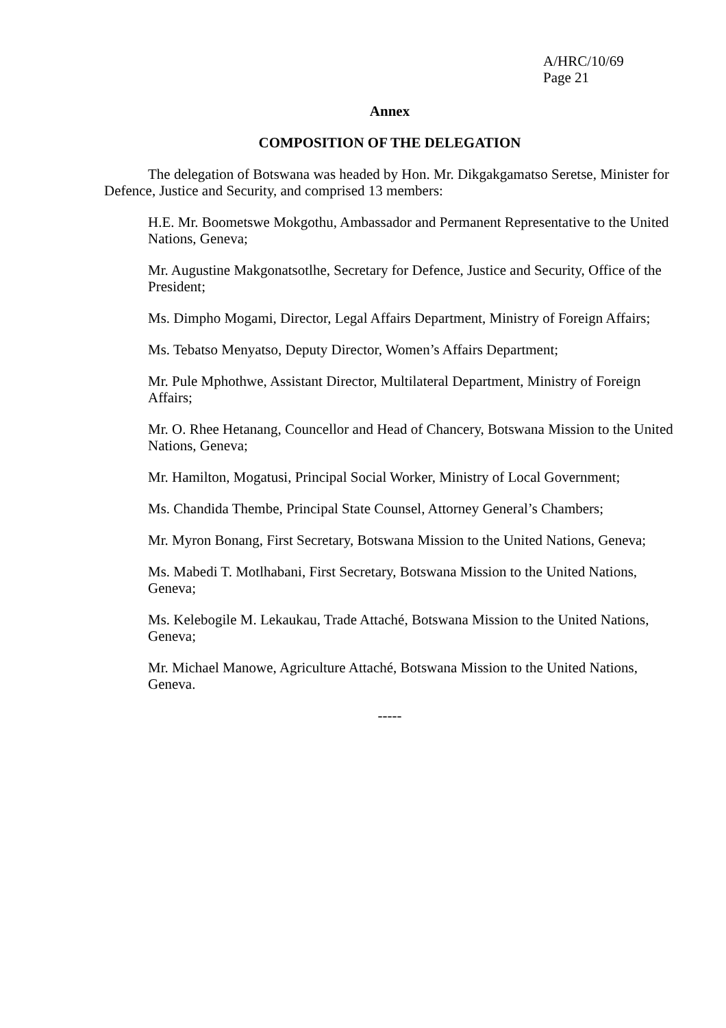A/HRC/10/69
Page 21
Annex
COMPOSITION OF THE DELEGATION
The delegation of Botswana was headed by Hon. Mr. Dikgakgamatso Seretse, Minister for Defence, Justice and Security, and comprised 13 members:
H.E. Mr. Boometswe Mokgothu, Ambassador and Permanent Representative to the United Nations, Geneva;
Mr. Augustine Makgonatsotlhe, Secretary for Defence, Justice and Security, Office of the President;
Ms. Dimpho Mogami, Director, Legal Affairs Department, Ministry of Foreign Affairs;
Ms. Tebatso Menyatso, Deputy Director, Women’s Affairs Department;
Mr. Pule Mphothwe, Assistant Director, Multilateral Department, Ministry of Foreign Affairs;
Mr. O. Rhee Hetanang, Councellor and Head of Chancery, Botswana Mission to the United Nations, Geneva;
Mr. Hamilton, Mogatusi, Principal Social Worker, Ministry of Local Government;
Ms. Chandida Thembe, Principal State Counsel, Attorney General’s Chambers;
Mr. Myron Bonang, First Secretary, Botswana Mission to the United Nations, Geneva;
Ms. Mabedi T. Motlhabani, First Secretary, Botswana Mission to the United Nations, Geneva;
Ms. Kelebogile M. Lekaukau, Trade Attaché, Botswana Mission to the United Nations, Geneva;
Mr. Michael Manowe, Agriculture Attaché, Botswana Mission to the United Nations, Geneva.
-----